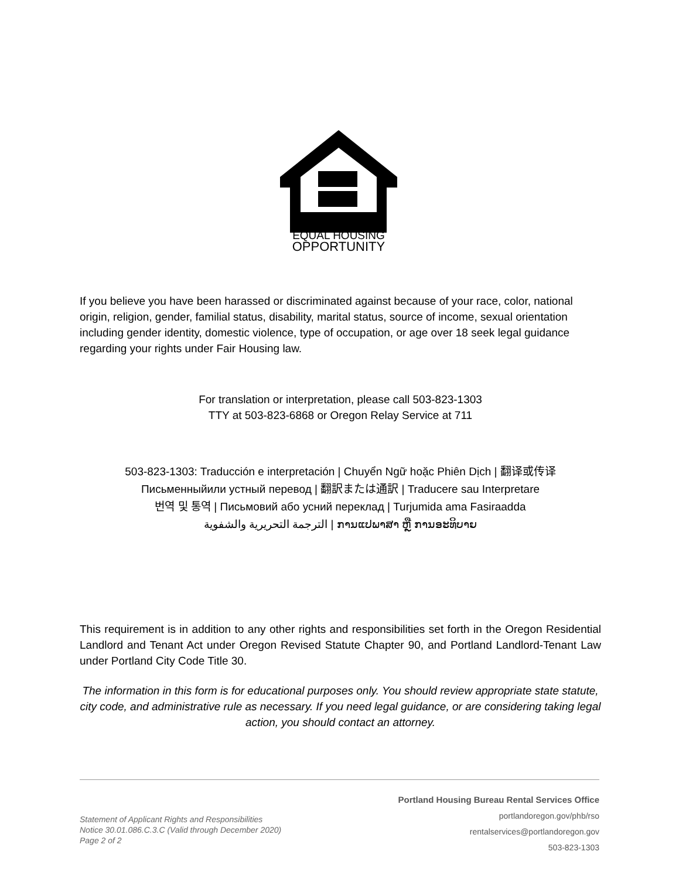EQUAL HOUSING
OPPORTUNITY
If you believe you have been harassed or discriminated against because of your race, color, national origin, religion, gender, familial status, disability, marital status, source of income, sexual orientation including gender identity, domestic violence, type of occupation, or age over 18 seek legal guidance regarding your rights under Fair Housing law.
For translation or interpretation, please call 503-823-1303
TTY at 503-823-6868 or Oregon Relay Service at 711
503-823-1303: Traducción e interpretación | Chuyển Ngữ hoặc Phiên Dịch | 翻译或传译
Письменныйили устный перевод | 翻訳または通訳 | Traducere sau Interpretare
번역 및 통역 | Письмовий або усний переклад | Turjumida ama Fasiraadda
الترجمة التحريرية والشفوية | ການແປພາສາ ຫຼື ການອະທິບາຍ
This requirement is in addition to any other rights and responsibilities set forth in the Oregon Residential Landlord and Tenant Act under Oregon Revised Statute Chapter 90, and Portland Landlord-Tenant Law under Portland City Code Title 30.
The information in this form is for educational purposes only. You should review appropriate state statute, city code, and administrative rule as necessary. If you need legal guidance, or are considering taking legal action, you should contact an attorney.
Statement of Applicant Rights and Responsibilities
Notice 30.01.086.C.3.C (Valid through December 2020)
Page 2 of 2
Portland Housing Bureau Rental Services Office
portlandoregon.gov/phb/rso
rentalservices@portlandoregon.gov
503-823-1303